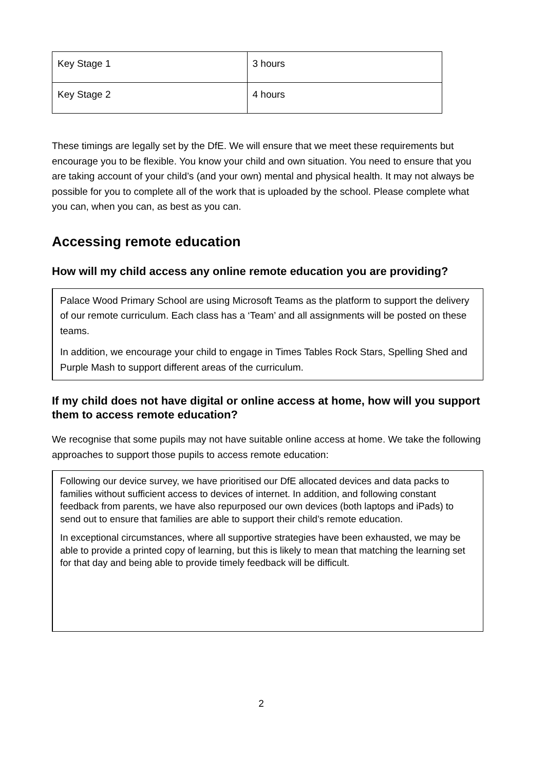| Key Stage 1 | 3 hours |
| Key Stage 2 | 4 hours |
These timings are legally set by the DfE. We will ensure that we meet these requirements but encourage you to be flexible. You know your child and own situation. You need to ensure that you are taking account of your child’s (and your own) mental and physical health. It may not always be possible for you to complete all of the work that is uploaded by the school. Please complete what you can, when you can, as best as you can.
Accessing remote education
How will my child access any online remote education you are providing?
Palace Wood Primary School are using Microsoft Teams as the platform to support the delivery of our remote curriculum. Each class has a ‘Team’ and all assignments will be posted on these teams.
In addition, we encourage your child to engage in Times Tables Rock Stars, Spelling Shed and Purple Mash to support different areas of the curriculum.
If my child does not have digital or online access at home, how will you support them to access remote education?
We recognise that some pupils may not have suitable online access at home. We take the following approaches to support those pupils to access remote education:
Following our device survey, we have prioritised our DfE allocated devices and data packs to families without sufficient access to devices of internet. In addition, and following constant feedback from parents, we have also repurposed our own devices (both laptops and iPads) to send out to ensure that families are able to support their child’s remote education.
In exceptional circumstances, where all supportive strategies have been exhausted, we may be able to provide a printed copy of learning, but this is likely to mean that matching the learning set for that day and being able to provide timely feedback will be difficult.
2